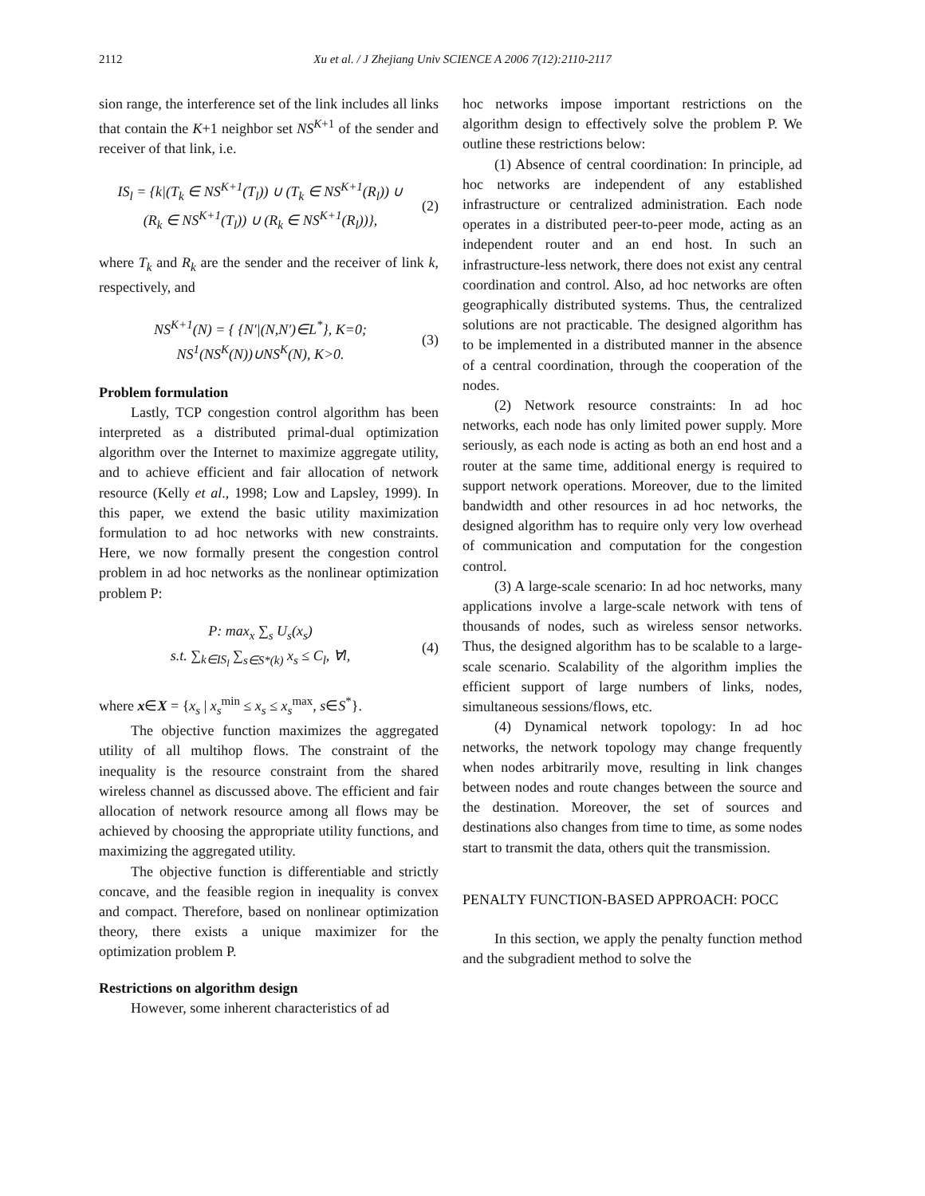2112
Xu et al. / J Zhejiang Univ SCIENCE A 2006 7(12):2110-2117
sion range, the interference set of the link includes all links that contain the K+1 neighbor set NS<sup>K+1</sup> of the sender and receiver of that link, i.e.
IS<sub>l</sub> = {k|(T<sub>k</sub> ∈ NS<sup>K+1</sup>(T<sub>l</sub>)) ∪ (T<sub>k</sub> ∈ NS<sup>K+1</sup>(R<sub>l</sub>)) ∪
(R<sub>k</sub> ∈ NS<sup>K+1</sup>(T<sub>l</sub>)) ∪ (R<sub>k</sub> ∈ NS<sup>K+1</sup>(R<sub>l</sub>))},
(2)
where T<sub>k</sub> and R<sub>k</sub> are the sender and the receiver of link k, respectively, and
NS<sup>K+1</sup>(N) = { {N′|(N,N′)∈L<sup>*</sup>}, K=0;
NS<sup>1</sup>(NS<sup>K</sup>(N))∪NS<sup>K</sup>(N), K>0.
(3)
Problem formulation
Lastly, TCP congestion control algorithm has been interpreted as a distributed primal-dual optimization algorithm over the Internet to maximize aggregate utility, and to achieve efficient and fair allocation of network resource (Kelly et al., 1998; Low and Lapsley, 1999). In this paper, we extend the basic utility maximization formulation to ad hoc networks with new constraints. Here, we now formally present the congestion control problem in ad hoc networks as the nonlinear optimization problem P:
P: max<sub>x</sub> ∑<sub>s</sub> U<sub>s</sub>(x<sub>s</sub>)
s.t. ∑<sub>k∈IS<sub>l</sub></sub> ∑<sub>s∈S*(k)</sub> x<sub>s</sub> ≤ C<sub>l</sub>, ∀l,
(4)
where x∈X = {x<sub>s</sub> | x<sub>s</sub><sup>min</sup> ≤ x<sub>s</sub> ≤ x<sub>s</sub><sup>max</sup>, s∈S<sup>*</sup>}.
The objective function maximizes the aggregated utility of all multihop flows. The constraint of the inequality is the resource constraint from the shared wireless channel as discussed above. The efficient and fair allocation of network resource among all flows may be achieved by choosing the appropriate utility functions, and maximizing the aggregated utility.
The objective function is differentiable and strictly concave, and the feasible region in inequality is convex and compact. Therefore, based on nonlinear optimization theory, there exists a unique maximizer for the optimization problem P.
Restrictions on algorithm design
However, some inherent characteristics of ad
hoc networks impose important restrictions on the algorithm design to effectively solve the problem P. We outline these restrictions below:
(1) Absence of central coordination: In principle, ad hoc networks are independent of any established infrastructure or centralized administration. Each node operates in a distributed peer-to-peer mode, acting as an independent router and an end host. In such an infrastructure-less network, there does not exist any central coordination and control. Also, ad hoc networks are often geographically distributed systems. Thus, the centralized solutions are not practicable. The designed algorithm has to be implemented in a distributed manner in the absence of a central coordination, through the cooperation of the nodes.
(2) Network resource constraints: In ad hoc networks, each node has only limited power supply. More seriously, as each node is acting as both an end host and a router at the same time, additional energy is required to support network operations. Moreover, due to the limited bandwidth and other resources in ad hoc networks, the designed algorithm has to require only very low overhead of communication and computation for the congestion control.
(3) A large-scale scenario: In ad hoc networks, many applications involve a large-scale network with tens of thousands of nodes, such as wireless sensor networks. Thus, the designed algorithm has to be scalable to a large-scale scenario. Scalability of the algorithm implies the efficient support of large numbers of links, nodes, simultaneous sessions/flows, etc.
(4) Dynamical network topology: In ad hoc networks, the network topology may change frequently when nodes arbitrarily move, resulting in link changes between nodes and route changes between the source and the destination. Moreover, the set of sources and destinations also changes from time to time, as some nodes start to transmit the data, others quit the transmission.
PENALTY FUNCTION-BASED APPROACH: POCC
In this section, we apply the penalty function method and the subgradient method to solve the